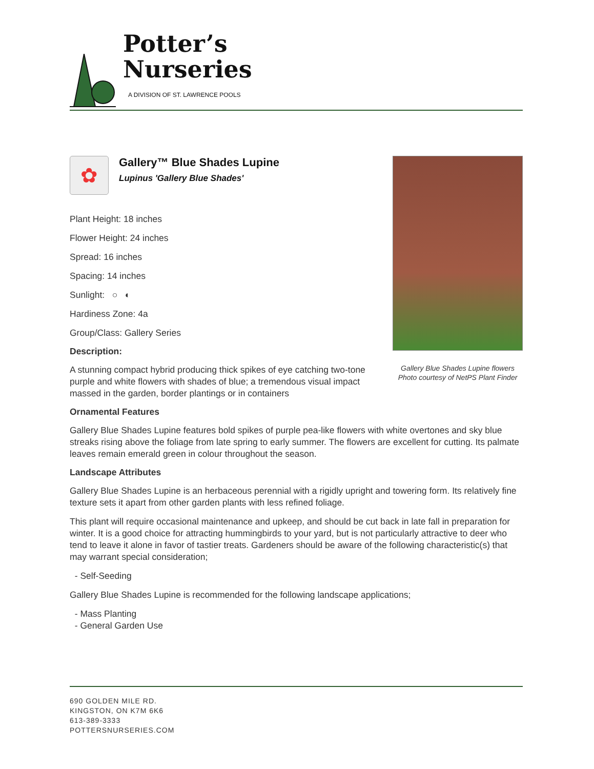Potter’s
Nurseries
A DIVISION OF ST. LAWRENCE POOLS
✿
Gallery™ Blue Shades Lupine
Lupinus 'Gallery Blue Shades'
Plant Height: 18 inches
Flower Height: 24 inches
Spread: 16 inches
Spacing: 14 inches
Sunlight: ○ ◐
Hardiness Zone: 4a
Group/Class: Gallery Series
Description:
A stunning compact hybrid producing thick spikes of eye catching two-tone purple and white flowers with shades of blue; a tremendous visual impact massed in the garden, border plantings or in containers
Gallery Blue Shades Lupine flowers
Photo courtesy of NetPS Plant Finder
Ornamental Features
Gallery Blue Shades Lupine features bold spikes of purple pea-like flowers with white overtones and sky blue streaks rising above the foliage from late spring to early summer. The flowers are excellent for cutting. Its palmate leaves remain emerald green in colour throughout the season.
Landscape Attributes
Gallery Blue Shades Lupine is an herbaceous perennial with a rigidly upright and towering form. Its relatively fine texture sets it apart from other garden plants with less refined foliage.
This plant will require occasional maintenance and upkeep, and should be cut back in late fall in preparation for winter. It is a good choice for attracting hummingbirds to your yard, but is not particularly attractive to deer who tend to leave it alone in favor of tastier treats. Gardeners should be aware of the following characteristic(s) that may warrant special consideration;
- Self-Seeding
Gallery Blue Shades Lupine is recommended for the following landscape applications;
- Mass Planting
- General Garden Use
690 GOLDEN MILE RD.
KINGSTON, ON K7M 6K6
613-389-3333
POTTERSNURSERIES.COM